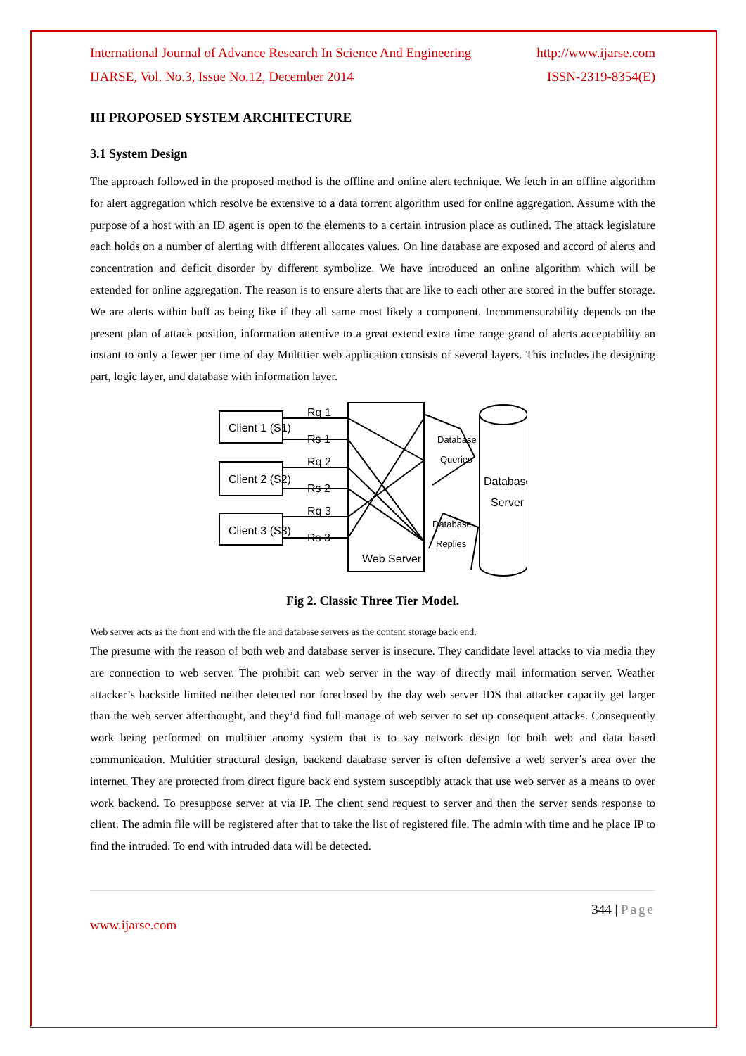International Journal of Advance Research In Science And Engineering http://www.ijarse.com
IJARSE, Vol. No.3, Issue No.12, December 2014 ISSN-2319-8354(E)
III PROPOSED SYSTEM ARCHITECTURE
3.1 System Design
The approach followed in the proposed method is the offline and online alert technique. We fetch in an offline algorithm for alert aggregation which resolve be extensive to a data torrent algorithm used for online aggregation. Assume with the purpose of a host with an ID agent is open to the elements to a certain intrusion place as outlined. The attack legislature each holds on a number of alerting with different allocates values. On line database are exposed and accord of alerts and concentration and deficit disorder by different symbolize. We have introduced an online algorithm which will be extended for online aggregation. The reason is to ensure alerts that are like to each other are stored in the buffer storage. We are alerts within buff as being like if they all same most likely a component. Incommensurability depends on the present plan of attack position, information attentive to a great extend extra time range grand of alerts acceptability an instant to only a fewer per time of day Multitier web application consists of several layers. This includes the designing part, logic layer, and database with information layer.
Client 1 (S1)
Client 2 (S2)
Client 3 (S3)
Rq 1
Rs 1
Rq 2
Rs 2
Rq 3
Rs 3
Web Server
Database
Queries
Database
Replies
Database
Server
Fig 2. Classic Three Tier Model.
Web server acts as the front end with the file and database servers as the content storage back end.
The presume with the reason of both web and database server is insecure. They candidate level attacks to via media they are connection to web server. The prohibit can web server in the way of directly mail information server. Weather attacker’s backside limited neither detected nor foreclosed by the day web server IDS that attacker capacity get larger than the web server afterthought, and they’d find full manage of web server to set up consequent attacks. Consequently work being performed on multitier anomy system that is to say network design for both web and data based communication. Multitier structural design, backend database server is often defensive a web server’s area over the internet. They are protected from direct figure back end system susceptibly attack that use web server as a means to over work backend. To presuppose server at via IP. The client send request to server and then the server sends response to client. The admin file will be registered after that to take the list of registered file. The admin with time and he place IP to find the intruded. To end with intruded data will be detected.
344 | Page
www.ijarse.com